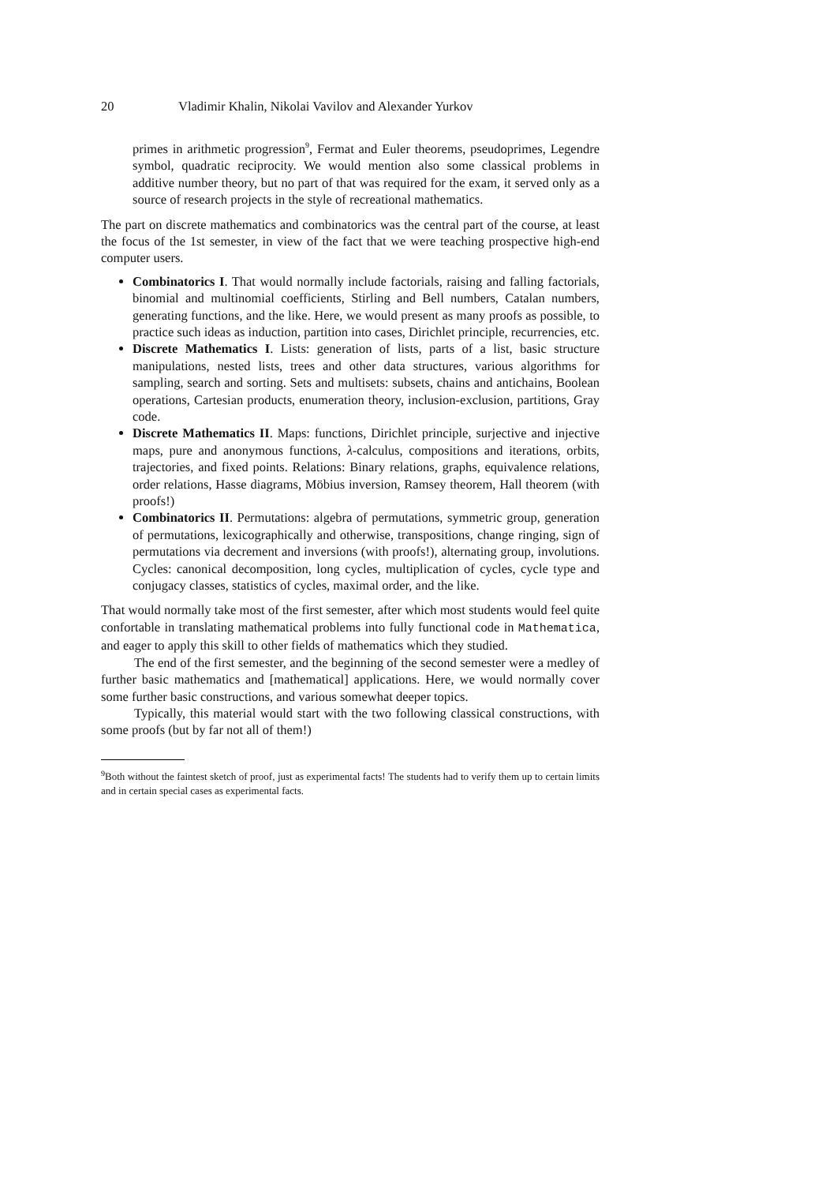20 Vladimir Khalin, Nikolai Vavilov and Alexander Yurkov
primes in arithmetic progression<sup>9</sup>, Fermat and Euler theorems, pseudoprimes, Legendre symbol, quadratic reciprocity. We would mention also some classical problems in additive number theory, but no part of that was required for the exam, it served only as a source of research projects in the style of recreational mathematics.
The part on discrete mathematics and combinatorics was the central part of the course, at least the focus of the 1st semester, in view of the fact that we were teaching prospective high-end computer users.
Combinatorics I. That would normally include factorials, raising and falling factorials, binomial and multinomial coefficients, Stirling and Bell numbers, Catalan numbers, generating functions, and the like. Here, we would present as many proofs as possible, to practice such ideas as induction, partition into cases, Dirichlet principle, recurrencies, etc.
Discrete Mathematics I. Lists: generation of lists, parts of a list, basic structure manipulations, nested lists, trees and other data structures, various algorithms for sampling, search and sorting. Sets and multisets: subsets, chains and antichains, Boolean operations, Cartesian products, enumeration theory, inclusion-exclusion, partitions, Gray code.
Discrete Mathematics II. Maps: functions, Dirichlet principle, surjective and injective maps, pure and anonymous functions, λ-calculus, compositions and iterations, orbits, trajectories, and fixed points. Relations: Binary relations, graphs, equivalence relations, order relations, Hasse diagrams, Möbius inversion, Ramsey theorem, Hall theorem (with proofs!)
Combinatorics II. Permutations: algebra of permutations, symmetric group, generation of permutations, lexicographically and otherwise, transpositions, change ringing, sign of permutations via decrement and inversions (with proofs!), alternating group, involutions. Cycles: canonical decomposition, long cycles, multiplication of cycles, cycle type and conjugacy classes, statistics of cycles, maximal order, and the like.
That would normally take most of the first semester, after which most students would feel quite confortable in translating mathematical problems into fully functional code in Mathematica, and eager to apply this skill to other fields of mathematics which they studied.
The end of the first semester, and the beginning of the second semester were a medley of further basic mathematics and [mathematical] applications. Here, we would normally cover some further basic constructions, and various somewhat deeper topics.
Typically, this material would start with the two following classical constructions, with some proofs (but by far not all of them!)
<sup>9</sup> Both without the faintest sketch of proof, just as experimental facts! The students had to verify them up to certain limits and in certain special cases as experimental facts.